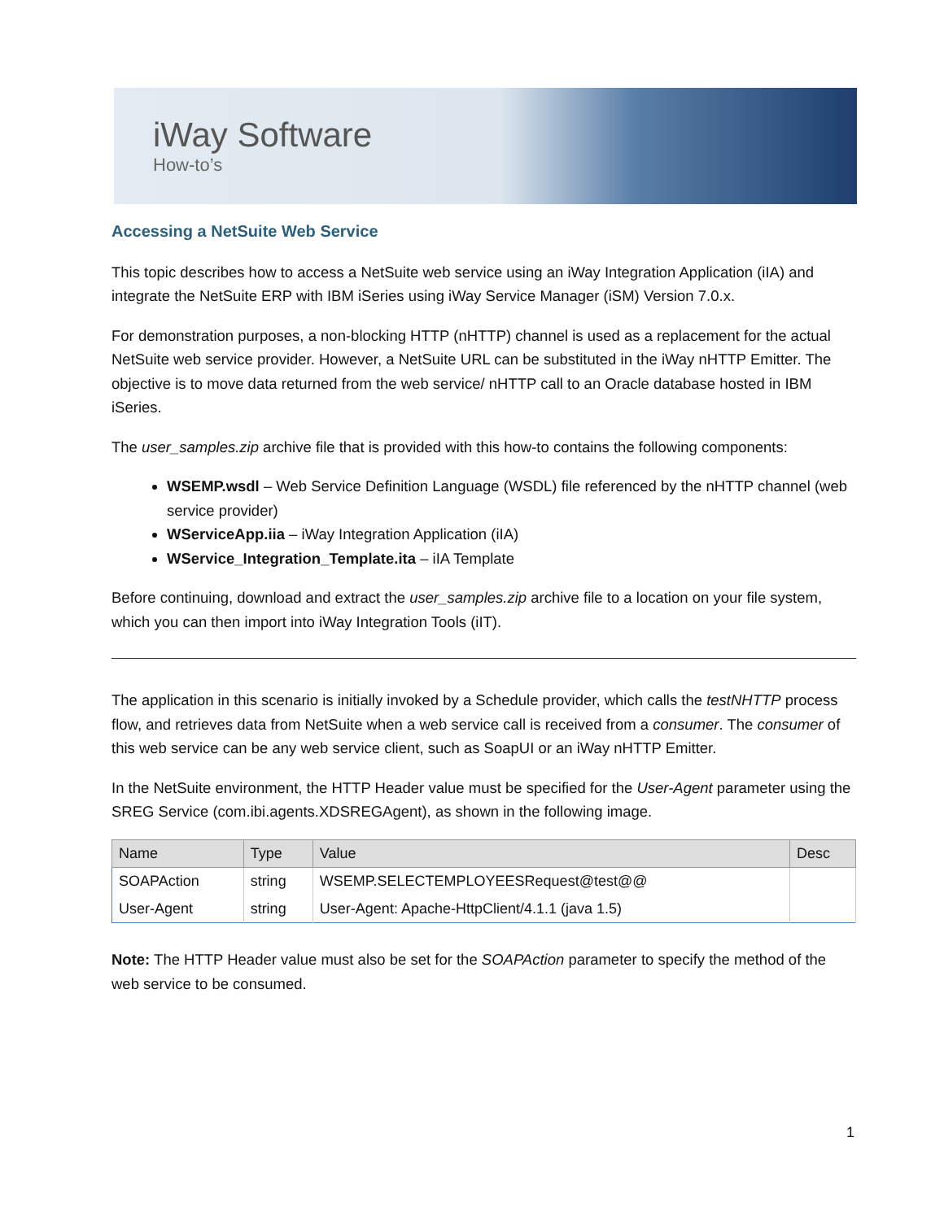iWay Software
How-to’s
Accessing a NetSuite Web Service
This topic describes how to access a NetSuite web service using an iWay Integration Application (iIA) and integrate the NetSuite ERP with IBM iSeries using iWay Service Manager (iSM) Version 7.0.x.
For demonstration purposes, a non-blocking HTTP (nHTTP) channel is used as a replacement for the actual NetSuite web service provider. However, a NetSuite URL can be substituted in the iWay nHTTP Emitter. The objective is to move data returned from the web service/ nHTTP call to an Oracle database hosted in IBM iSeries.
The user_samples.zip archive file that is provided with this how-to contains the following components:
WSEMP.wsdl – Web Service Definition Language (WSDL) file referenced by the nHTTP channel (web service provider)
WServiceApp.iia – iWay Integration Application (iIA)
WService_Integration_Template.ita – iIA Template
Before continuing, download and extract the user_samples.zip archive file to a location on your file system, which you can then import into iWay Integration Tools (iIT).
The application in this scenario is initially invoked by a Schedule provider, which calls the testNHTTP process flow, and retrieves data from NetSuite when a web service call is received from a consumer. The consumer of this web service can be any web service client, such as SoapUI or an iWay nHTTP Emitter.
In the NetSuite environment, the HTTP Header value must be specified for the User-Agent parameter using the SREG Service (com.ibi.agents.XDSREGAgent), as shown in the following image.
| Name | Type | Value | Desc |
| --- | --- | --- | --- |
| SOAPAction | string | WSEMP.SELECTEMPLOYEESRequest@test@@ | |
| User-Agent | string | User-Agent: Apache-HttpClient/4.1.1 (java 1.5) | |
Note: The HTTP Header value must also be set for the SOAPAction parameter to specify the method of the web service to be consumed.
1